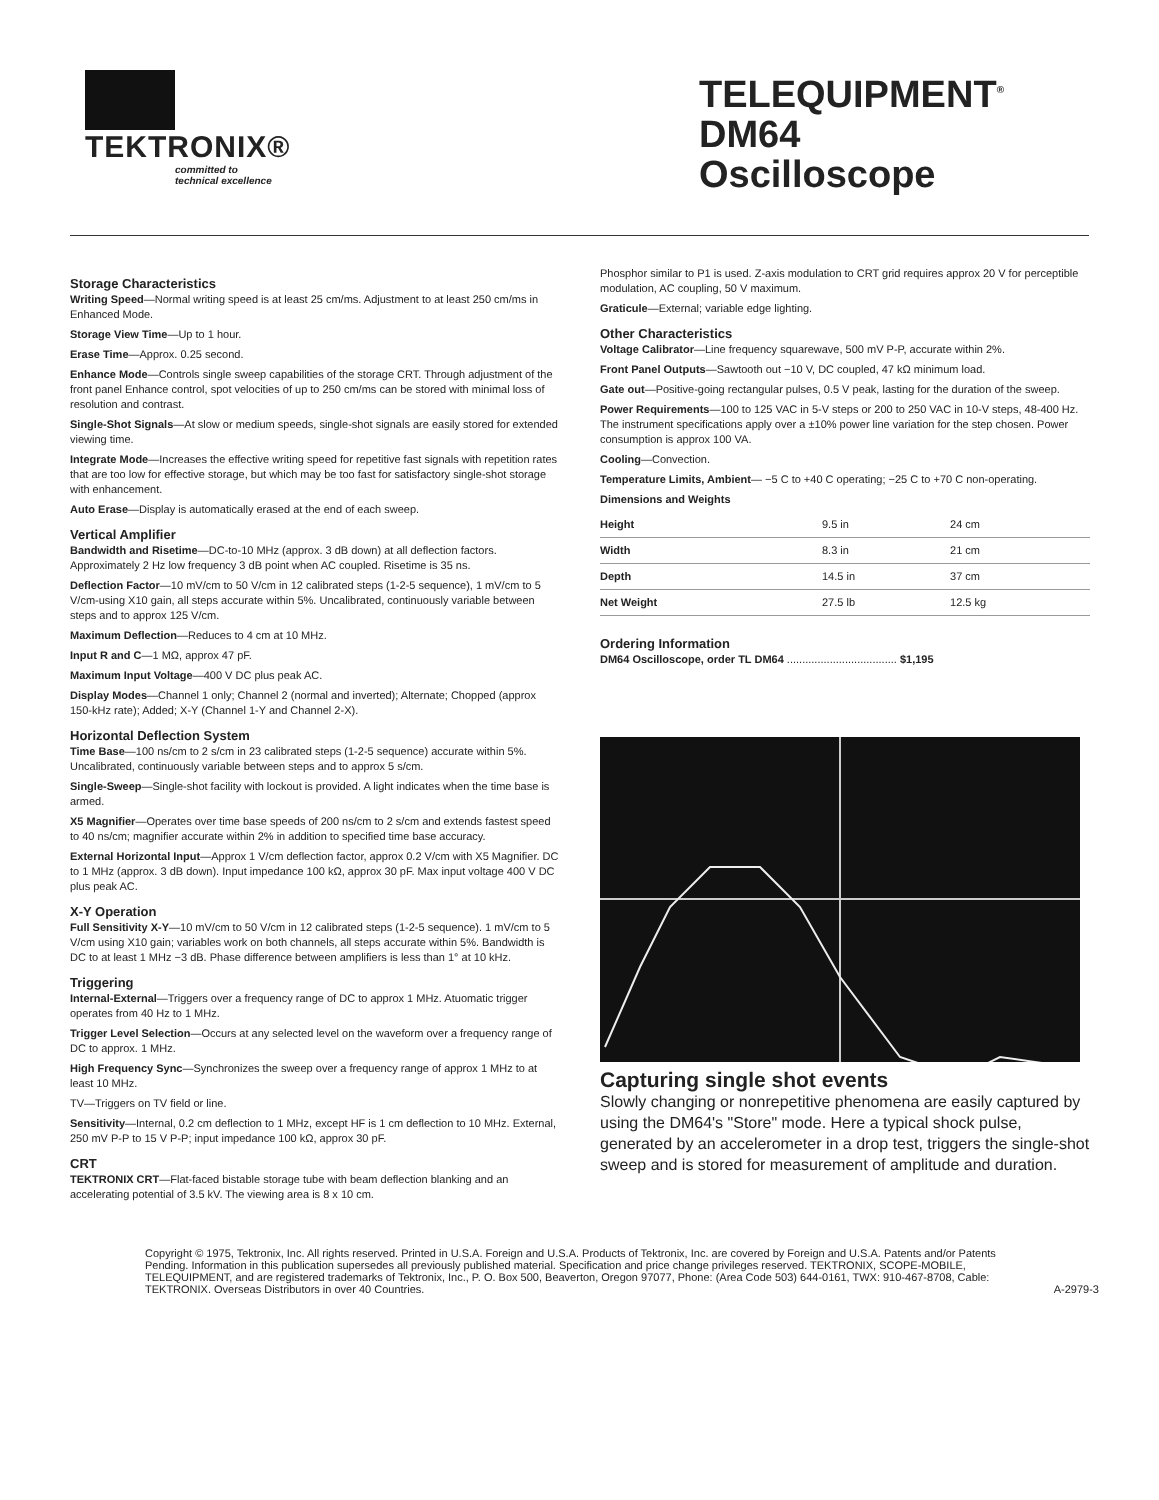TEKTRONIX®
committed to
technical excellence
TELEQUIPMENT<sup>®</sup>
DM64
Oscilloscope
Storage Characteristics
Writing Speed—Normal writing speed is at least 25 cm/ms. Adjustment to at least 250 cm/ms in Enhanced Mode.
Storage View Time—Up to 1 hour.
Erase Time—Approx. 0.25 second.
Enhance Mode—Controls single sweep capabilities of the storage CRT. Through adjustment of the front panel Enhance control, spot velocities of up to 250 cm/ms can be stored with minimal loss of resolution and contrast.
Single-Shot Signals—At slow or medium speeds, single-shot signals are easily stored for extended viewing time.
Integrate Mode—Increases the effective writing speed for repetitive fast signals with repetition rates that are too low for effective storage, but which may be too fast for satisfactory single-shot storage with enhancement.
Auto Erase—Display is automatically erased at the end of each sweep.
Vertical Amplifier
Bandwidth and Risetime—DC-to-10 MHz (approx. 3 dB down) at all deflection factors. Approximately 2 Hz low frequency 3 dB point when AC coupled. Risetime is 35 ns.
Deflection Factor—10 mV/cm to 50 V/cm in 12 calibrated steps (1-2-5 sequence), 1 mV/cm to 5 V/cm-using X10 gain, all steps accurate within 5%. Uncalibrated, continuously variable between steps and to approx 125 V/cm.
Maximum Deflection—Reduces to 4 cm at 10 MHz.
Input R and C—1 MΩ, approx 47 pF.
Maximum Input Voltage—400 V DC plus peak AC.
Display Modes—Channel 1 only; Channel 2 (normal and inverted); Alternate; Chopped (approx 150-kHz rate); Added; X-Y (Channel 1-Y and Channel 2-X).
Horizontal Deflection System
Time Base—100 ns/cm to 2 s/cm in 23 calibrated steps (1-2-5 sequence) accurate within 5%. Uncalibrated, continuously variable between steps and to approx 5 s/cm.
Single-Sweep—Single-shot facility with lockout is provided. A light indicates when the time base is armed.
X5 Magnifier—Operates over time base speeds of 200 ns/cm to 2 s/cm and extends fastest speed to 40 ns/cm; magnifier accurate within 2% in addition to specified time base accuracy.
External Horizontal Input—Approx 1 V/cm deflection factor, approx 0.2 V/cm with X5 Magnifier. DC to 1 MHz (approx. 3 dB down). Input impedance 100 kΩ, approx 30 pF. Max input voltage 400 V DC plus peak AC.
X-Y Operation
Full Sensitivity X-Y—10 mV/cm to 50 V/cm in 12 calibrated steps (1-2-5 sequence). 1 mV/cm to 5 V/cm using X10 gain; variables work on both channels, all steps accurate within 5%. Bandwidth is DC to at least 1 MHz −3 dB. Phase difference between amplifiers is less than 1° at 10 kHz.
Triggering
Internal-External—Triggers over a frequency range of DC to approx 1 MHz. Atuomatic trigger operates from 40 Hz to 1 MHz.
Trigger Level Selection—Occurs at any selected level on the waveform over a frequency range of DC to approx. 1 MHz.
High Frequency Sync—Synchronizes the sweep over a frequency range of approx 1 MHz to at least 10 MHz.
TV—Triggers on TV field or line.
Sensitivity—Internal, 0.2 cm deflection to 1 MHz, except HF is 1 cm deflection to 10 MHz. External, 250 mV P-P to 15 V P-P; input impedance 100 kΩ, approx 30 pF.
CRT
TEKTRONIX CRT—Flat-faced bistable storage tube with beam deflection blanking and an accelerating potential of 3.5 kV. The viewing area is 8 x 10 cm.
Phosphor similar to P1 is used. Z-axis modulation to CRT grid requires approx 20 V for perceptible modulation, AC coupling, 50 V maximum.
Graticule—External; variable edge lighting.
Other Characteristics
Voltage Calibrator—Line frequency squarewave, 500 mV P-P, accurate within 2%.
Front Panel Outputs—Sawtooth out −10 V, DC coupled, 47 kΩ minimum load.
Gate out—Positive-going rectangular pulses, 0.5 V peak, lasting for the duration of the sweep.
Power Requirements—100 to 125 VAC in 5-V steps or 200 to 250 VAC in 10-V steps, 48-400 Hz. The instrument specifications apply over a ±10% power line variation for the step chosen. Power consumption is approx 100 VA.
Cooling—Convection.
Temperature Limits, Ambient— −5 C to +40 C operating; −25 C to +70 C non-operating.
Dimensions and Weights
| Height | 9.5 in | 24 cm |
| Width | 8.3 in | 21 cm |
| Depth | 14.5 in | 37 cm |
| Net Weight | 27.5 lb | 12.5 kg |
Ordering Information
DM64 Oscilloscope, order TL DM64 .................................... $1,195
Capturing single shot events
Slowly changing or nonrepetitive phenomena are easily captured by using the DM64's "Store" mode. Here a typical shock pulse, generated by an accelerometer in a drop test, triggers the single-shot sweep and is stored for measurement of amplitude and duration.
Copyright © 1975, Tektronix, Inc. All rights reserved. Printed in U.S.A. Foreign and U.S.A. Products of Tektronix, Inc. are covered by Foreign and U.S.A. Patents and/or Patents Pending. Information in this publication supersedes all previously published material. Specification and price change privileges reserved. TEKTRONIX, SCOPE-MOBILE, TELEQUIPMENT, and are registered trademarks of Tektronix, Inc., P. O. Box 500, Beaverton, Oregon 97077, Phone: (Area Code 503) 644-0161, TWX: 910-467-8708, Cable: TEKTRONIX. Overseas Distributors in over 40 Countries.
A-2979-3